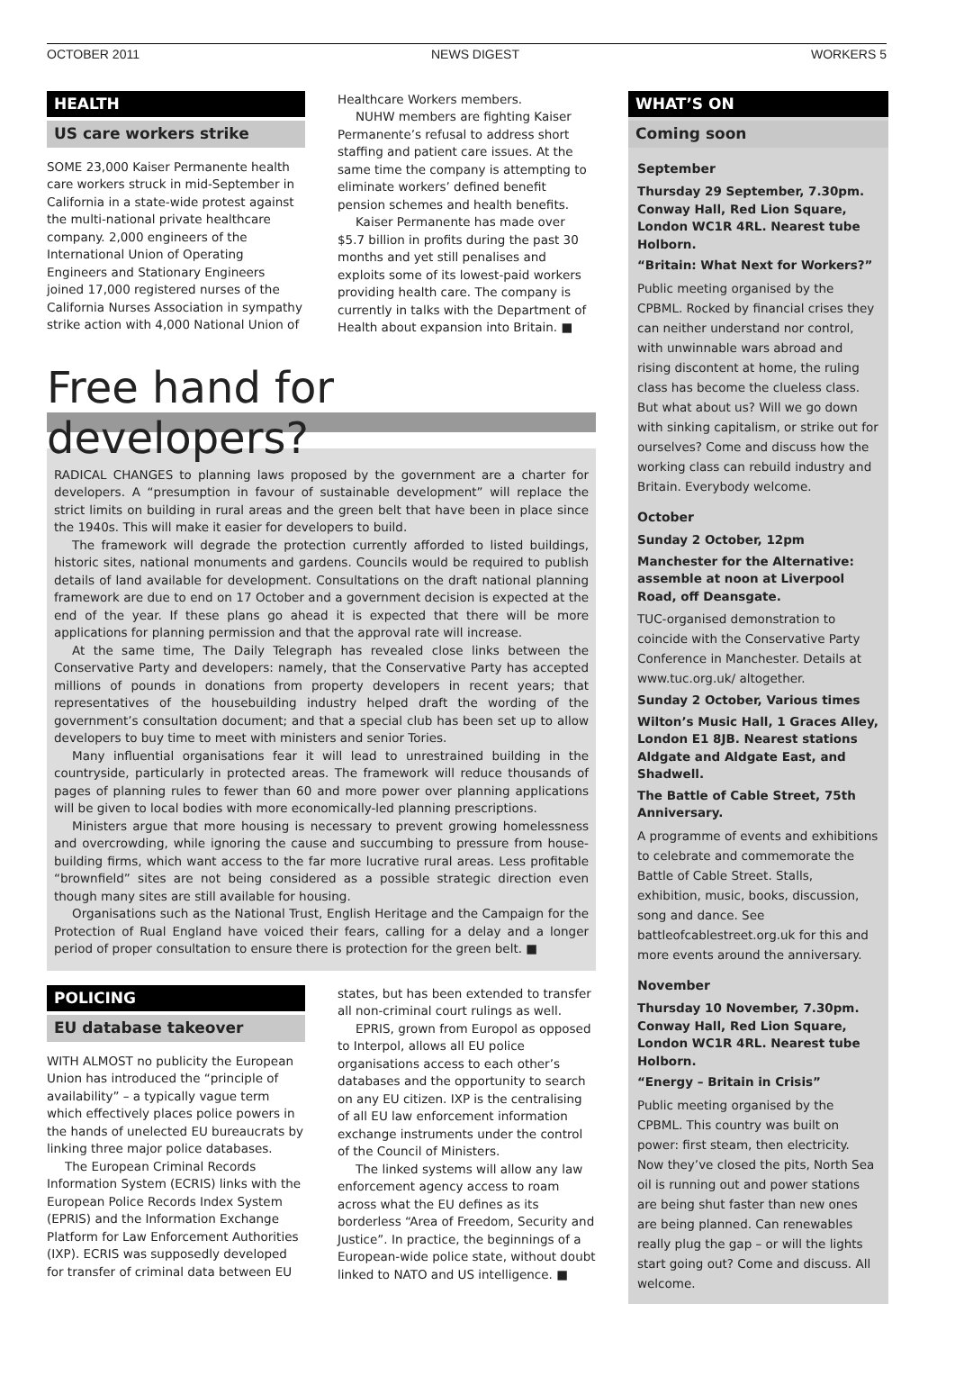OCTOBER 2011 NEWS DIGEST WORKERS 5
HEALTH
US care workers strike
SOME 23,000 Kaiser Permanente health care workers struck in mid-September in California in a state-wide protest against the multi-national private healthcare company. 2,000 engineers of the International Union of Operating Engineers and Stationary Engineers joined 17,000 registered nurses of the California Nurses Association in sympathy strike action with 4,000 National Union of
Healthcare Workers members.
NUHW members are fighting Kaiser Permanente’s refusal to address short staffing and patient care issues. At the same time the company is attempting to eliminate workers’ defined benefit pension schemes and health benefits.
Kaiser Permanente has made over $5.7 billion in profits during the past 30 months and yet still penalises and exploits some of its lowest-paid workers providing health care. The company is currently in talks with the Department of Health about expansion into Britain. ■
Free hand for developers?
RADICAL CHANGES to planning laws proposed by the government are a charter for developers. A “presumption in favour of sustainable development” will replace the strict limits on building in rural areas and the green belt that have been in place since the 1940s. This will make it easier for developers to build.
The framework will degrade the protection currently afforded to listed buildings, historic sites, national monuments and gardens. Councils would be required to publish details of land available for development. Consultations on the draft national planning framework are due to end on 17 October and a government decision is expected at the end of the year. If these plans go ahead it is expected that there will be more applications for planning permission and that the approval rate will increase.
At the same time, The Daily Telegraph has revealed close links between the Conservative Party and developers: namely, that the Conservative Party has accepted millions of pounds in donations from property developers in recent years; that representatives of the housebuilding industry helped draft the wording of the government’s consultation document; and that a special club has been set up to allow developers to buy time to meet with ministers and senior Tories.
Many influential organisations fear it will lead to unrestrained building in the countryside, particularly in protected areas. The framework will reduce thousands of pages of planning rules to fewer than 60 and more power over planning applications will be given to local bodies with more economically-led planning prescriptions.
Ministers argue that more housing is necessary to prevent growing homelessness and overcrowding, while ignoring the cause and succumbing to pressure from house-building firms, which want access to the far more lucrative rural areas. Less profitable “brownfield” sites are not being considered as a possible strategic direction even though many sites are still available for housing.
Organisations such as the National Trust, English Heritage and the Campaign for the Protection of Rual England have voiced their fears, calling for a delay and a longer period of proper consultation to ensure there is protection for the green belt. ■
POLICING
EU database takeover
WITH ALMOST no publicity the European Union has introduced the “principle of availability” – a typically vague term which effectively places police powers in the hands of unelected EU bureaucrats by linking three major police databases.
The European Criminal Records Information System (ECRIS) links with the European Police Records Index System (EPRIS) and the Information Exchange Platform for Law Enforcement Authorities (IXP). ECRIS was supposedly developed for transfer of criminal data between EU
states, but has been extended to transfer all non-criminal court rulings as well.
EPRIS, grown from Europol as opposed to Interpol, allows all EU police organisations access to each other’s databases and the opportunity to search on any EU citizen. IXP is the centralising of all EU law enforcement information exchange instruments under the control of the Council of Ministers.
The linked systems will allow any law enforcement agency access to roam across what the EU defines as its borderless “Area of Freedom, Security and Justice”. In practice, the beginnings of a European-wide police state, without doubt linked to NATO and US intelligence. ■
WHAT’S ON
Coming soon
September
Thursday 29 September, 7.30pm. Conway Hall, Red Lion Square, London WC1R 4RL. Nearest tube Holborn.
“Britain: What Next for Workers?”
Public meeting organised by the CPBML. Rocked by financial crises they can neither understand nor control, with unwinnable wars abroad and rising discontent at home, the ruling class has become the clueless class. But what about us? Will we go down with sinking capitalism, or strike out for ourselves? Come and discuss how the working class can rebuild industry and Britain. Everybody welcome.
October
Sunday 2 October, 12pm
Manchester for the Alternative: assemble at noon at Liverpool Road, off Deansgate.
TUC-organised demonstration to coincide with the Conservative Party Conference in Manchester. Details at www.tuc.org.uk/ altogether.
Sunday 2 October, Various times
Wilton’s Music Hall, 1 Graces Alley, London E1 8JB. Nearest stations Aldgate and Aldgate East, and Shadwell.
The Battle of Cable Street, 75th Anniversary.
A programme of events and exhibitions to celebrate and commemorate the Battle of Cable Street. Stalls, exhibition, music, books, discussion, song and dance. See battleofcablestreet.org.uk for this and more events around the anniversary.
November
Thursday 10 November, 7.30pm. Conway Hall, Red Lion Square, London WC1R 4RL. Nearest tube Holborn.
“Energy – Britain in Crisis”
Public meeting organised by the CPBML. This country was built on power: first steam, then electricity. Now they’ve closed the pits, North Sea oil is running out and power stations are being shut faster than new ones are being planned. Can renewables really plug the gap – or will the lights start going out? Come and discuss. All welcome.